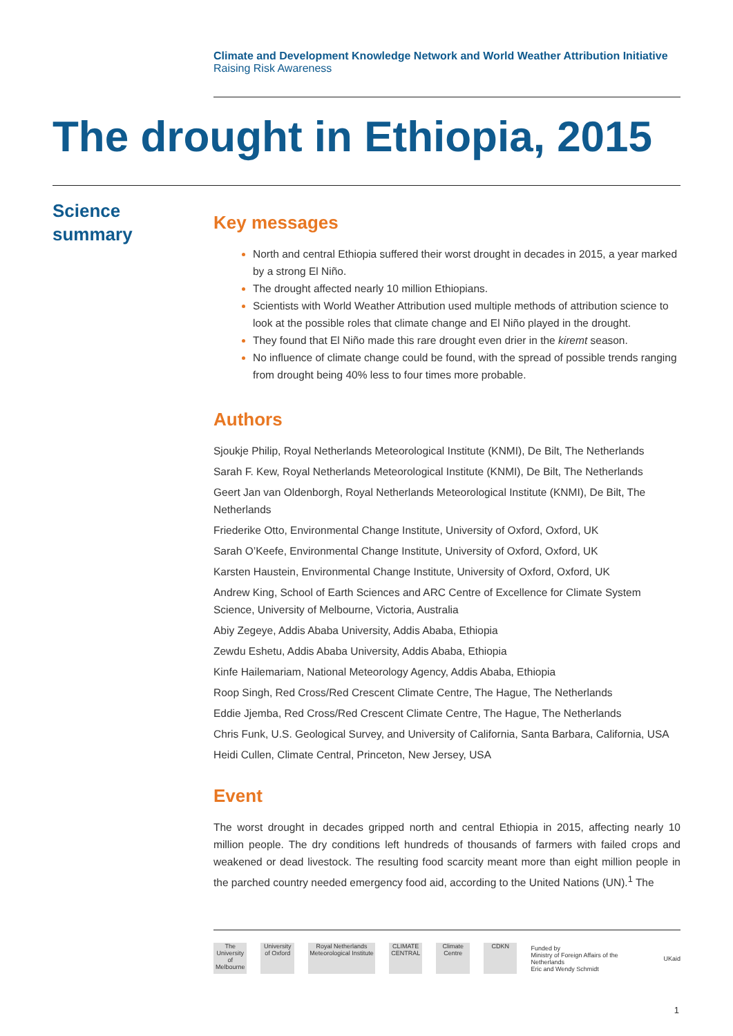Climate and Development Knowledge Network and World Weather Attribution Initiative
Raising Risk Awareness
The drought in Ethiopia, 2015
Science
summary
Key messages
North and central Ethiopia suffered their worst drought in decades in 2015, a year marked by a strong El Niño.
The drought affected nearly 10 million Ethiopians.
Scientists with World Weather Attribution used multiple methods of attribution science to look at the possible roles that climate change and El Niño played in the drought.
They found that El Niño made this rare drought even drier in the kiremt season.
No influence of climate change could be found, with the spread of possible trends ranging from drought being 40% less to four times more probable.
Authors
Sjoukje Philip, Royal Netherlands Meteorological Institute (KNMI), De Bilt, The Netherlands
Sarah F. Kew, Royal Netherlands Meteorological Institute (KNMI), De Bilt, The Netherlands
Geert Jan van Oldenborgh, Royal Netherlands Meteorological Institute (KNMI), De Bilt, The Netherlands
Friederike Otto, Environmental Change Institute, University of Oxford, Oxford, UK
Sarah O’Keefe, Environmental Change Institute, University of Oxford, Oxford, UK
Karsten Haustein, Environmental Change Institute, University of Oxford, Oxford, UK
Andrew King, School of Earth Sciences and ARC Centre of Excellence for Climate System Science, University of Melbourne, Victoria, Australia
Abiy Zegeye, Addis Ababa University, Addis Ababa, Ethiopia
Zewdu Eshetu, Addis Ababa University, Addis Ababa, Ethiopia
Kinfe Hailemariam, National Meteorology Agency, Addis Ababa, Ethiopia
Roop Singh, Red Cross/Red Crescent Climate Centre, The Hague, The Netherlands
Eddie Jjemba, Red Cross/Red Crescent Climate Centre, The Hague, The Netherlands
Chris Funk, U.S. Geological Survey, and University of California, Santa Barbara, California, USA
Heidi Cullen, Climate Central, Princeton, New Jersey, USA
Event
The worst drought in decades gripped north and central Ethiopia in 2015, affecting nearly 10 million people. The dry conditions left hundreds of thousands of farmers with failed crops and weakened or dead livestock. The resulting food scarcity meant more than eight million people in the parched country needed emergency food aid, according to the United Nations (UN).<sup>1</sup> The
The University of Melbourne
University of Oxford
Royal Netherlands Meteorological Institute
CLIMATE CENTRAL
Climate Centre
CDKN
Funded by
Ministry of Foreign Affairs of the Netherlands
Eric and Wendy Schmidt UKaid
1